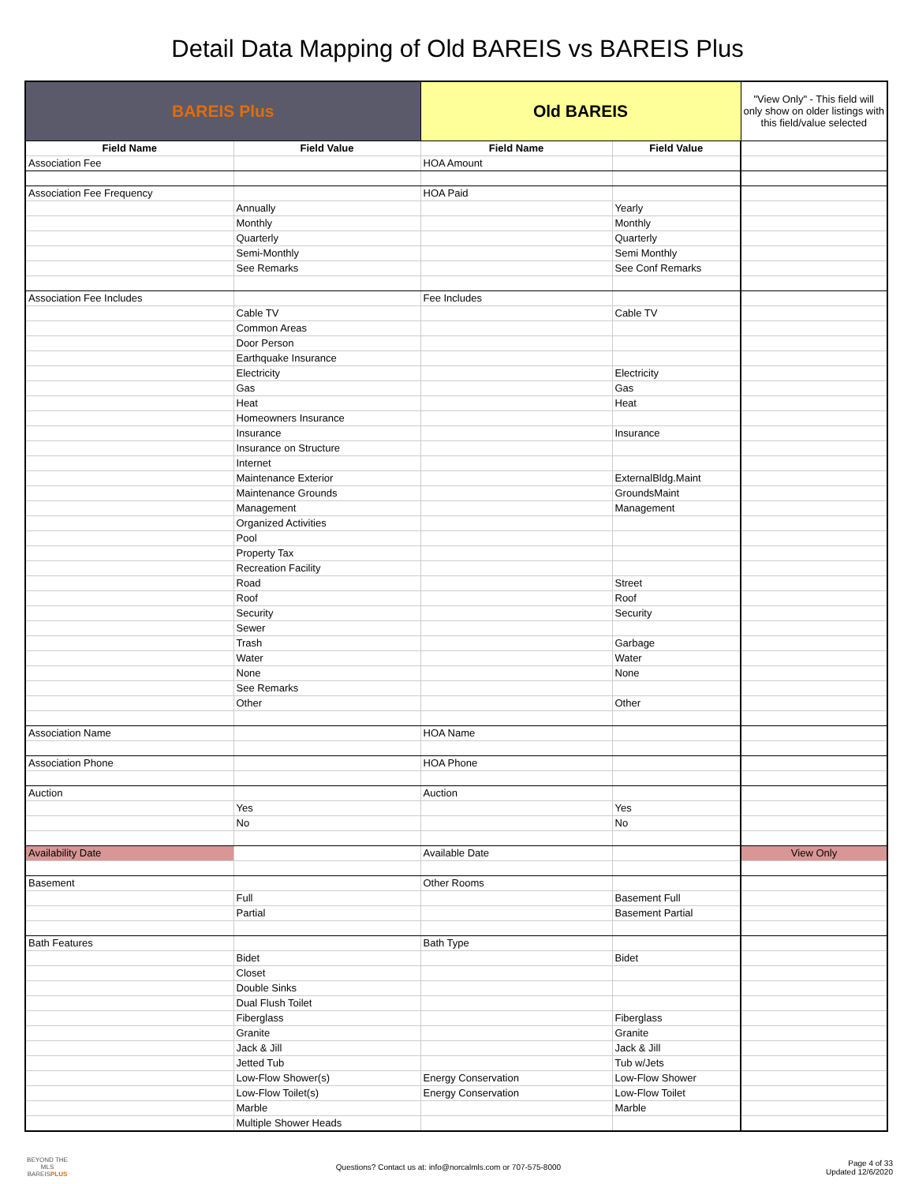Detail Data Mapping of Old BAREIS vs BAREIS Plus
| BAREIS Plus | | Old BAREIS | | "View Only" - This field will only show on older listings with this field/value selected |
| Field Name | Field Value | Field Name | Field Value | |
| Association Fee | | HOA Amount | | |
| Association Fee Frequency | | HOA Paid | | |
| | Annually | | Yearly | |
| | Monthly | | Monthly | |
| | Quarterly | | Quarterly | |
| | Semi-Monthly | | Semi Monthly | |
| | See Remarks | | See Conf Remarks | |
| Association Fee Includes | | Fee Includes | | |
| | Cable TV | | Cable TV | |
| | Common Areas | | | |
| | Door Person | | | |
| | Earthquake Insurance | | | |
| | Electricity | | Electricity | |
| | Gas | | Gas | |
| | Heat | | Heat | |
| | Homeowners Insurance | | | |
| | Insurance | | Insurance | |
| | Insurance on Structure | | | |
| | Internet | | | |
| | Maintenance Exterior | | ExternalBldg.Maint | |
| | Maintenance Grounds | | GroundsMaint | |
| | Management | | Management | |
| | Organized Activities | | | |
| | Pool | | | |
| | Property Tax | | | |
| | Recreation Facility | | | |
| | Road | | Street | |
| | Roof | | Roof | |
| | Security | | Security | |
| | Sewer | | | |
| | Trash | | Garbage | |
| | Water | | Water | |
| | None | | None | |
| | See Remarks | | | |
| | Other | | Other | |
| Association Name | | HOA Name | | |
| Association Phone | | HOA Phone | | |
| Auction | | Auction | | |
| | Yes | | Yes | |
| | No | | No | |
| Availability Date | | Available Date | | View Only |
| Basement | | Other Rooms | | |
| | Full | | Basement Full | |
| | Partial | | Basement Partial | |
| Bath Features | | Bath Type | | |
| | Bidet | | Bidet | |
| | Closet | | | |
| | Double Sinks | | | |
| | Dual Flush Toilet | | | |
| | Fiberglass | | Fiberglass | |
| | Granite | | Granite | |
| | Jack & Jill | | Jack & Jill | |
| | Jetted Tub | | Tub w/Jets | |
| | Low-Flow Shower(s) | Energy Conservation | Low-Flow Shower | |
| | Low-Flow Toilet(s) | Energy Conservation | Low-Flow Toilet | |
| | Marble | | Marble | |
| | Multiple Shower Heads | | | |
BEYOND THE MLS
BAREISPLUS
Questions? Contact us at: info@norcalmls.com or 707-575-8000
Page 4 of 33
Updated 12/6/2020